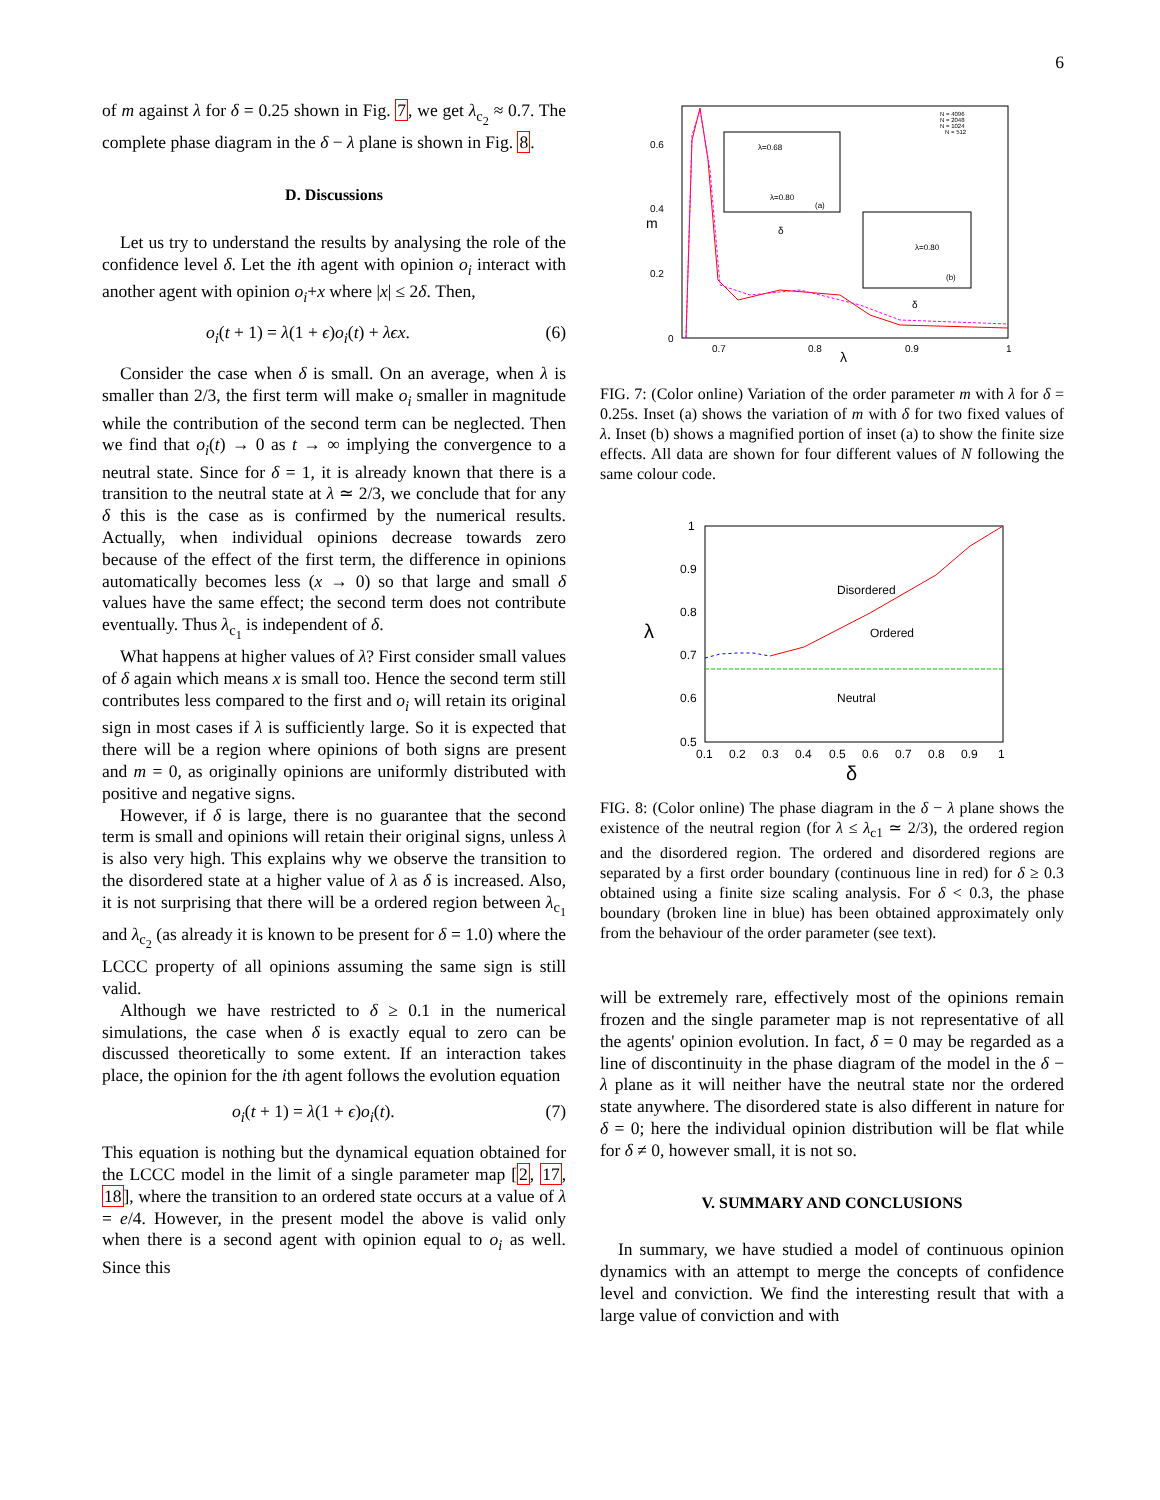6
of m against λ for δ = 0.25 shown in Fig. 7, we get λ<sub>c<sub>2</sub></sub> ≈ 0.7. The complete phase diagram in the δ − λ plane is shown in Fig. 8.
D. Discussions
Let us try to understand the results by analysing the role of the confidence level δ. Let the ith agent with opinion o<sub>i</sub> interact with another agent with opinion o<sub>i</sub>+x where |x| ≤ 2δ. Then,
o<sub>i</sub>(t + 1) = λ(1 + ϵ)o<sub>i</sub>(t) + λϵx. (6)
Consider the case when δ is small. On an average, when λ is smaller than 2/3, the first term will make o<sub>i</sub> smaller in magnitude while the contribution of the second term can be neglected. Then we find that o<sub>i</sub>(t) → 0 as t → ∞ implying the convergence to a neutral state. Since for δ = 1, it is already known that there is a transition to the neutral state at λ ≃ 2/3, we conclude that for any δ this is the case as is confirmed by the numerical results. Actually, when individual opinions decrease towards zero because of the effect of the first term, the difference in opinions automatically becomes less (x → 0) so that large and small δ values have the same effect; the second term does not contribute eventually. Thus λ<sub>c<sub>1</sub></sub> is independent of δ.
What happens at higher values of λ? First consider small values of δ again which means x is small too. Hence the second term still contributes less compared to the first and o<sub>i</sub> will retain its original sign in most cases if λ is sufficiently large. So it is expected that there will be a region where opinions of both signs are present and m = 0, as originally opinions are uniformly distributed with positive and negative signs.
However, if δ is large, there is no guarantee that the second term is small and opinions will retain their original signs, unless λ is also very high. This explains why we observe the transition to the disordered state at a higher value of λ as δ is increased. Also, it is not surprising that there will be a ordered region between λ<sub>c<sub>1</sub></sub> and λ<sub>c<sub>2</sub></sub> (as already it is known to be present for δ = 1.0) where the LCCC property of all opinions assuming the same sign is still valid.
Although we have restricted to δ ≥ 0.1 in the numerical simulations, the case when δ is exactly equal to zero can be discussed theoretically to some extent. If an interaction takes place, the opinion for the ith agent follows the evolution equation
o<sub>i</sub>(t + 1) = λ(1 + ϵ)o<sub>i</sub>(t). (7)
This equation is nothing but the dynamical equation obtained for the LCCC model in the limit of a single parameter map [2, 17, 18], where the transition to an ordered state occurs at a value of λ = e/4. However, in the present model the above is valid only when there is a second agent with opinion equal to o<sub>i</sub> as well. Since this
0.6
0.4
0.2
0
0.7
0.8
0.9
1
λ
m
λ=0.68
λ=0.80
(a)
δ
λ=0.80
(b)
δ
N = 4096
N = 2048
N = 1024
N = 512
FIG. 7: (Color online) Variation of the order parameter m with λ for δ = 0.25s. Inset (a) shows the variation of m with δ for two fixed values of λ. Inset (b) shows a magnified portion of inset (a) to show the finite size effects. All data are shown for four different values of N following the same colour code.
1
0.9
0.8
0.7
0.6
0.5
0.1
0.2
0.3
0.4
0.5
0.6
0.7
0.8
0.9
1
δ
λ
Disordered
Ordered
Neutral
FIG. 8: (Color online) The phase diagram in the δ − λ plane shows the existence of the neutral region (for λ ≤ λ<sub>c1</sub> ≃ 2/3), the ordered region and the disordered region. The ordered and disordered regions are separated by a first order boundary (continuous line in red) for δ ≥ 0.3 obtained using a finite size scaling analysis. For δ < 0.3, the phase boundary (broken line in blue) has been obtained approximately only from the behaviour of the order parameter (see text).
will be extremely rare, effectively most of the opinions remain frozen and the single parameter map is not representative of all the agents' opinion evolution. In fact, δ = 0 may be regarded as a line of discontinuity in the phase diagram of the model in the δ − λ plane as it will neither have the neutral state nor the ordered state anywhere. The disordered state is also different in nature for δ = 0; here the individual opinion distribution will be flat while for δ ≠ 0, however small, it is not so.
V. SUMMARY AND CONCLUSIONS
In summary, we have studied a model of continuous opinion dynamics with an attempt to merge the concepts of confidence level and conviction. We find the interesting result that with a large value of conviction and with